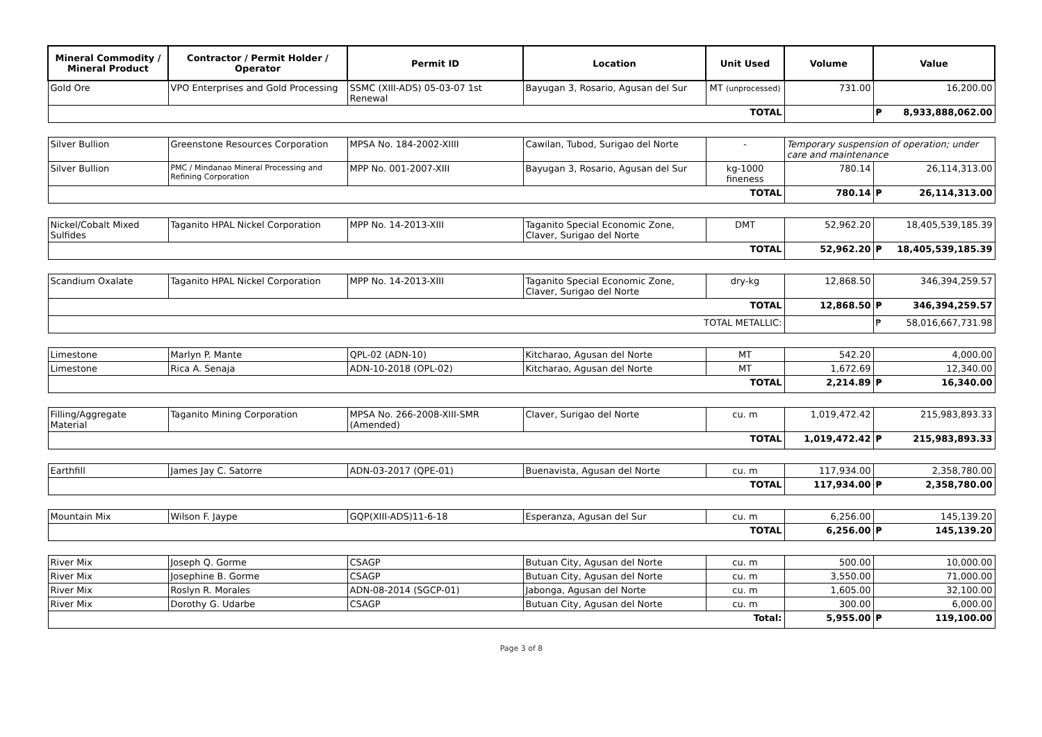| Mineral Commodity / Mineral Product | Contractor / Permit Holder / Operator | Permit ID | Location | Unit Used | Volume | Value | |
| --- | --- | --- | --- | --- | --- | --- | --- |
| Gold Ore | VPO Enterprises and Gold Processing | SSMC (XIII-ADS) 05-03-07 1st Renewal | Bayugan 3, Rosario, Agusan del Sur | MT (unprocessed) | 731.00 | 16,200.00 | |
| TOTAL | | | | | | ₱ | 8,933,888,062.00 |
| Silver Bullion | Greenstone Resources Corporation | MPSA No. 184-2002-XIIII | Cawilan, Tubod, Surigao del Norte | - | Temporary suspension of operation; under care and maintenance | | |
| Silver Bullion | PMC / Mindanao Mineral Processing and Refining Corporation | MPP No. 001-2007-XIII | Bayugan 3, Rosario, Agusan del Sur | kg-1000 fineness | 780.14 | 26,114,313.00 | |
| TOTAL | | | | | 780.14 | ₱ | 26,114,313.00 |
| Nickel/Cobalt Mixed Sulfides | Taganito HPAL Nickel Corporation | MPP No. 14-2013-XIII | Taganito Special Economic Zone, Claver, Surigao del Norte | DMT | 52,962.20 | 18,405,539,185.39 | |
| TOTAL | | | | | 52,962.20 | ₱ | 18,405,539,185.39 |
| Scandium Oxalate | Taganito HPAL Nickel Corporation | MPP No. 14-2013-XIII | Taganito Special Economic Zone, Claver, Surigao del Norte | dry-kg | 12,868.50 | 346,394,259.57 | |
| TOTAL | | | | | 12,868.50 | ₱ | 346,394,259.57 |
| TOTAL METALLIC: | | | | | | ₱ | 58,016,667,731.98 |
| Limestone | Marlyn P. Mante | QPL-02 (ADN-10) | Kitcharao, Agusan del Norte | MT | 542.20 | 4,000.00 | |
| Limestone | Rica A. Senaja | ADN-10-2018 (OPL-02) | Kitcharao, Agusan del Norte | MT | 1,672.69 | 12,340.00 | |
| TOTAL | | | | | 2,214.89 | ₱ | 16,340.00 |
| Filling/Aggregate Material | Taganito Mining Corporation | MPSA No. 266-2008-XIII-SMR (Amended) | Claver, Surigao del Norte | cu. m | 1,019,472.42 | 215,983,893.33 | |
| TOTAL | | | | | 1,019,472.42 | ₱ | 215,983,893.33 |
| Earthfill | James Jay C. Satorre | ADN-03-2017 (QPE-01) | Buenavista, Agusan del Norte | cu. m | 117,934.00 | 2,358,780.00 | |
| TOTAL | | | | | 117,934.00 | ₱ | 2,358,780.00 |
| Mountain Mix | Wilson F. Jaype | GQP(XIII-ADS)11-6-18 | Esperanza, Agusan del Sur | cu. m | 6,256.00 | 145,139.20 | |
| TOTAL | | | | | 6,256.00 | ₱ | 145,139.20 |
| River Mix | Joseph Q. Gorme | CSAGP | Butuan City, Agusan del Norte | cu. m | 500.00 | 10,000.00 | |
| River Mix | Josephine B. Gorme | CSAGP | Butuan City, Agusan del Norte | cu. m | 3,550.00 | 71,000.00 | |
| River Mix | Roslyn R. Morales | ADN-08-2014 (SGCP-01) | Jabonga, Agusan del Norte | cu. m | 1,605.00 | 32,100.00 | |
| River Mix | Dorothy G. Udarbe | CSAGP | Butuan City, Agusan del Norte | cu. m | 300.00 | 6,000.00 | |
| Total: | | | | | 5,955.00 | ₱ | 119,100.00 |
Page 3 of 8